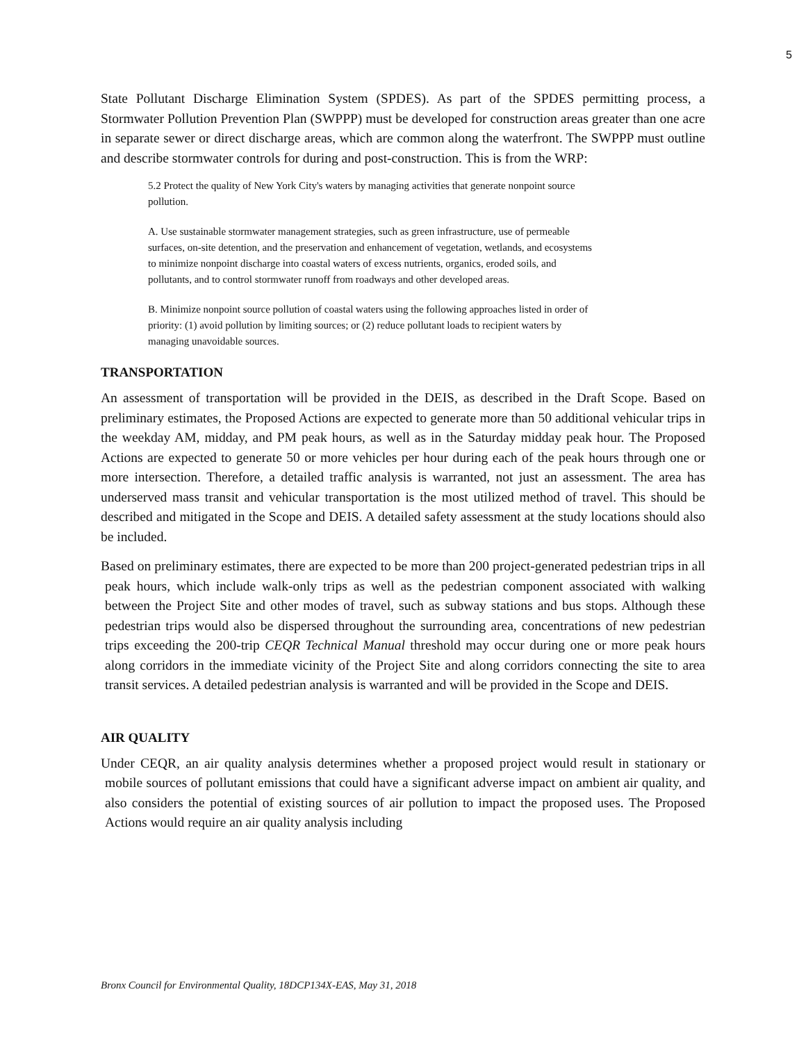5
State Pollutant Discharge Elimination System (SPDES). As part of the SPDES permitting process, a Stormwater Pollution Prevention Plan (SWPPP) must be developed for construction areas greater than one acre in separate sewer or direct discharge areas, which are common along the waterfront. The SWPPP must outline and describe stormwater controls for during and post-construction. This is from the WRP:
5.2 Protect the quality of New York City's waters by managing activities that generate nonpoint source pollution.
A. Use sustainable stormwater management strategies, such as green infrastructure, use of permeable surfaces, on-site detention, and the preservation and enhancement of vegetation, wetlands, and ecosystems to minimize nonpoint discharge into coastal waters of excess nutrients, organics, eroded soils, and pollutants, and to control stormwater runoff from roadways and other developed areas.
B. Minimize nonpoint source pollution of coastal waters using the following approaches listed in order of priority: (1) avoid pollution by limiting sources; or (2) reduce pollutant loads to recipient waters by managing unavoidable sources.
TRANSPORTATION
An assessment of transportation will be provided in the DEIS, as described in the Draft Scope. Based on preliminary estimates, the Proposed Actions are expected to generate more than 50 additional vehicular trips in the weekday AM, midday, and PM peak hours, as well as in the Saturday midday peak hour. The Proposed Actions are expected to generate 50 or more vehicles per hour during each of the peak hours through one or more intersection. Therefore, a detailed traffic analysis is warranted, not just an assessment. The area has underserved mass transit and vehicular transportation is the most utilized method of travel. This should be described and mitigated in the Scope and DEIS. A detailed safety assessment at the study locations should also be included.
Based on preliminary estimates, there are expected to be more than 200 project-generated pedestrian trips in all peak hours, which include walk-only trips as well as the pedestrian component associated with walking between the Project Site and other modes of travel, such as subway stations and bus stops. Although these pedestrian trips would also be dispersed throughout the surrounding area, concentrations of new pedestrian trips exceeding the 200-trip CEQR Technical Manual threshold may occur during one or more peak hours along corridors in the immediate vicinity of the Project Site and along corridors connecting the site to area transit services. A detailed pedestrian analysis is warranted and will be provided in the Scope and DEIS.
AIR QUALITY
Under CEQR, an air quality analysis determines whether a proposed project would result in stationary or mobile sources of pollutant emissions that could have a significant adverse impact on ambient air quality, and also considers the potential of existing sources of air pollution to impact the proposed uses. The Proposed Actions would require an air quality analysis including
Bronx Council for Environmental Quality, 18DCP134X-EAS, May 31, 2018